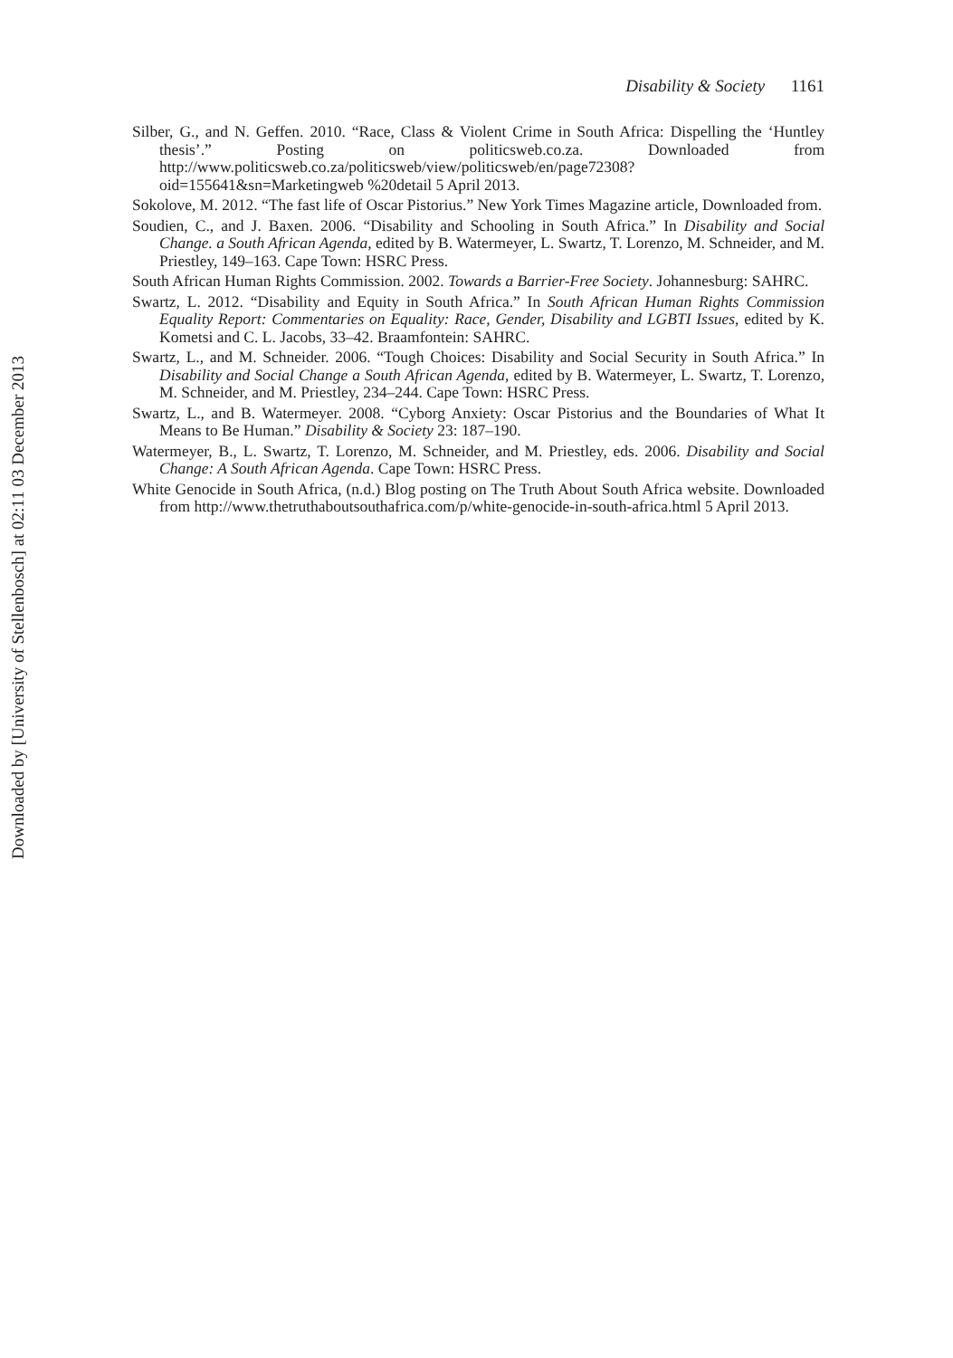Downloaded by [University of Stellenbosch] at 02:11 03 December 2013
Disability & Society 1161
Silber, G., and N. Geffen. 2010. “Race, Class & Violent Crime in South Africa: Dispelling the ‘Huntley thesis’.” Posting on politicsweb.co.za. Downloaded from http://www.politicsweb.co.za/politicsweb/view/politicsweb/en/page72308?oid=155641&sn=Marketingweb %20detail 5 April 2013.
Sokolove, M. 2012. “The fast life of Oscar Pistorius.” New York Times Magazine article, Downloaded from.
Soudien, C., and J. Baxen. 2006. “Disability and Schooling in South Africa.” In Disability and Social Change. a South African Agenda, edited by B. Watermeyer, L. Swartz, T. Lorenzo, M. Schneider, and M. Priestley, 149–163. Cape Town: HSRC Press.
South African Human Rights Commission. 2002. Towards a Barrier-Free Society. Johannesburg: SAHRC.
Swartz, L. 2012. “Disability and Equity in South Africa.” In South African Human Rights Commission Equality Report: Commentaries on Equality: Race, Gender, Disability and LGBTI Issues, edited by K. Kometsi and C. L. Jacobs, 33–42. Braamfontein: SAHRC.
Swartz, L., and M. Schneider. 2006. “Tough Choices: Disability and Social Security in South Africa.” In Disability and Social Change a South African Agenda, edited by B. Watermeyer, L. Swartz, T. Lorenzo, M. Schneider, and M. Priestley, 234–244. Cape Town: HSRC Press.
Swartz, L., and B. Watermeyer. 2008. “Cyborg Anxiety: Oscar Pistorius and the Boundaries of What It Means to Be Human.” Disability & Society 23: 187–190.
Watermeyer, B., L. Swartz, T. Lorenzo, M. Schneider, and M. Priestley, eds. 2006. Disability and Social Change: A South African Agenda. Cape Town: HSRC Press.
White Genocide in South Africa, (n.d.) Blog posting on The Truth About South Africa website. Downloaded from http://www.thetruthaboutsouthafrica.com/p/white-genocide-in-south-africa.html 5 April 2013.